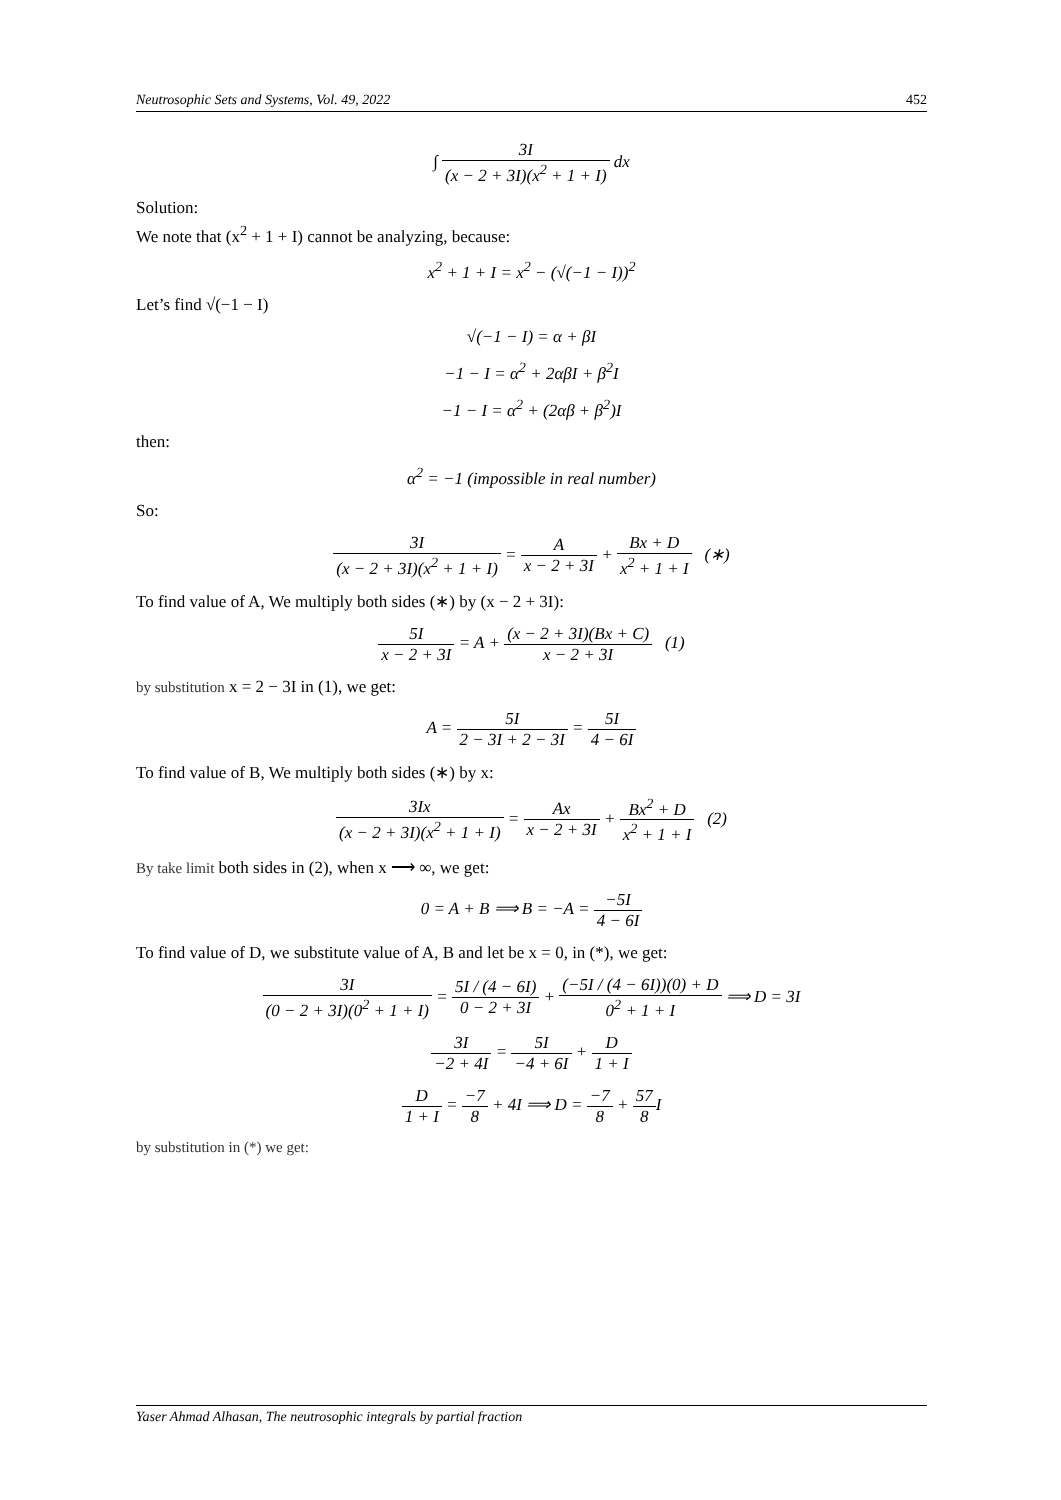Neutrosophic Sets and Systems, Vol. 49, 2022 452
∫ 3I (x − 2 + 3I)(x<sup>2</sup> + 1 + I) dx
Solution:
We note that (x<sup>2</sup> + 1 + I) cannot be analyzing, because:
x<sup>2</sup> + 1 + I = x<sup>2</sup> − (√(−1 − I))<sup>2</sup>
Let’s find √(−1 − I)
√(−1 − I) = α + βI
−1 − I = α<sup>2</sup> + 2αβI + β<sup>2</sup>I
−1 − I = α<sup>2</sup> + (2αβ + β<sup>2</sup>)I
then:
α<sup>2</sup> = −1 (impossible in real number)
So:
3I (x − 2 + 3I)(x<sup>2</sup> + 1 + I) = A x − 2 + 3I + Bx + D x<sup>2</sup> + 1 + I (∗)
To find value of A, We multiply both sides (∗) by (x − 2 + 3I):
5I x − 2 + 3I = A + (x − 2 + 3I)(Bx + C) x − 2 + 3I (1)
by substitution x = 2 − 3I in (1), we get:
A = 5I 2 − 3I + 2 − 3I = 5I 4 − 6I
To find value of B, We multiply both sides (∗) by x:
3Ix (x − 2 + 3I)(x<sup>2</sup> + 1 + I) = Ax x − 2 + 3I + Bx<sup>2</sup> + D x<sup>2</sup> + 1 + I (2)
By take limit both sides in (2), when x ⟶ ∞, we get:
0 = A + B ⟹ B = −A = −5I 4 − 6I
To find value of D, we substitute value of A, B and let be x = 0, in (*), we get:
3I (0 − 2 + 3I)(0<sup>2</sup> + 1 + I) = 5I / (4 − 6I) 0 − 2 + 3I + (−5I / (4 − 6I))(0) + D 0<sup>2</sup> + 1 + I ⟹ D = 3I
3I −2 + 4I = 5I −4 + 6I + D 1 + I
D 1 + I = −7 8 + 4I ⟹ D = −7 8 + 57 8 I
by substitution in (*) we get:
Yaser Ahmad Alhasan, The neutrosophic integrals by partial fraction